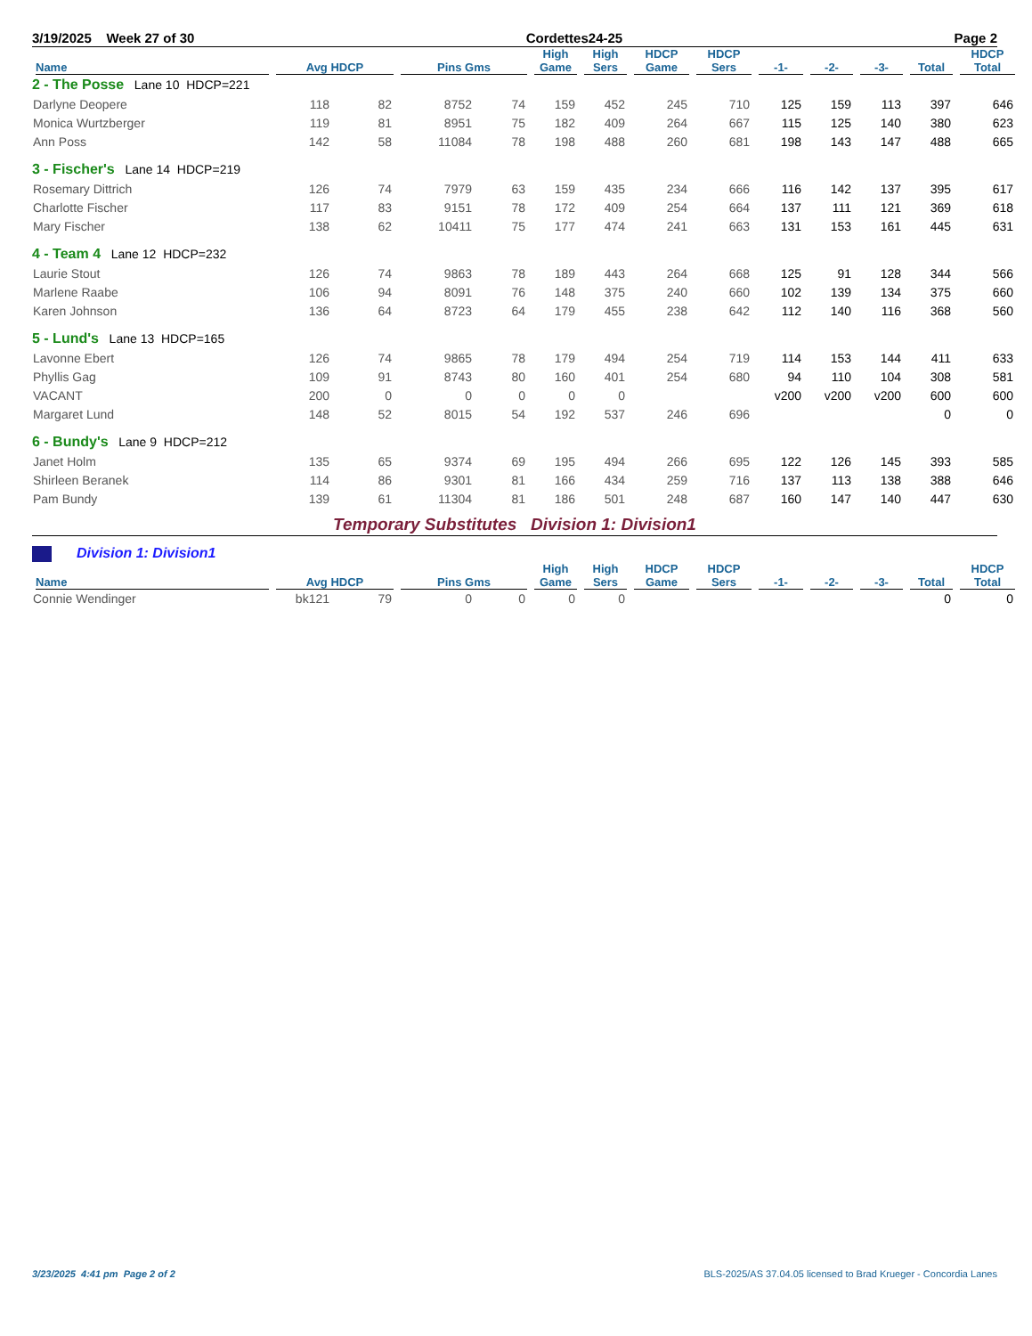3/19/2025 Week 27 of 30 Cordettes24-25 Page 2
| Name | Avg HDCP | | Pins Gms | | High Game | High Sers | HDCP Game | HDCP Sers | -1- | -2- | -3- | Total | HDCP Total |
| --- | --- | --- | --- | --- | --- | --- | --- | --- | --- | --- | --- | --- | --- |
| 2 - The Posse Lane 10 HDCP=221 | | | | | | | | | | | | | |
| Darlyne Deopere | 118 | 82 | 8752 | 74 | 159 | 452 | 245 | 710 | 125 | 159 | 113 | 397 | 646 |
| Monica Wurtzberger | 119 | 81 | 8951 | 75 | 182 | 409 | 264 | 667 | 115 | 125 | 140 | 380 | 623 |
| Ann Poss | 142 | 58 | 11084 | 78 | 198 | 488 | 260 | 681 | 198 | 143 | 147 | 488 | 665 |
| 3 - Fischer's Lane 14 HDCP=219 | | | | | | | | | | | | | |
| Rosemary Dittrich | 126 | 74 | 7979 | 63 | 159 | 435 | 234 | 666 | 116 | 142 | 137 | 395 | 617 |
| Charlotte Fischer | 117 | 83 | 9151 | 78 | 172 | 409 | 254 | 664 | 137 | 111 | 121 | 369 | 618 |
| Mary Fischer | 138 | 62 | 10411 | 75 | 177 | 474 | 241 | 663 | 131 | 153 | 161 | 445 | 631 |
| 4 - Team 4 Lane 12 HDCP=232 | | | | | | | | | | | | | |
| Laurie Stout | 126 | 74 | 9863 | 78 | 189 | 443 | 264 | 668 | 125 | 91 | 128 | 344 | 566 |
| Marlene Raabe | 106 | 94 | 8091 | 76 | 148 | 375 | 240 | 660 | 102 | 139 | 134 | 375 | 660 |
| Karen Johnson | 136 | 64 | 8723 | 64 | 179 | 455 | 238 | 642 | 112 | 140 | 116 | 368 | 560 |
| 5 - Lund's Lane 13 HDCP=165 | | | | | | | | | | | | | |
| Lavonne Ebert | 126 | 74 | 9865 | 78 | 179 | 494 | 254 | 719 | 114 | 153 | 144 | 411 | 633 |
| Phyllis Gag | 109 | 91 | 8743 | 80 | 160 | 401 | 254 | 680 | 94 | 110 | 104 | 308 | 581 |
| VACANT | 200 | 0 | 0 | 0 | 0 | 0 | | | v200 | v200 | v200 | 600 | 600 |
| Margaret Lund | 148 | 52 | 8015 | 54 | 192 | 537 | 246 | 696 | | | | 0 | 0 |
| 6 - Bundy's Lane 9 HDCP=212 | | | | | | | | | | | | | |
| Janet Holm | 135 | 65 | 9374 | 69 | 195 | 494 | 266 | 695 | 122 | 126 | 145 | 393 | 585 |
| Shirleen Beranek | 114 | 86 | 9301 | 81 | 166 | 434 | 259 | 716 | 137 | 113 | 138 | 388 | 646 |
| Pam Bundy | 139 | 61 | 11304 | 81 | 186 | 501 | 248 | 687 | 160 | 147 | 140 | 447 | 630 |
Temporary Substitutes Division 1: Division1
Division 1: Division1
| Name | Avg HDCP | | Pins Gms | | High Game | High Sers | HDCP Game | HDCP Sers | -1- | -2- | -3- | Total | HDCP Total |
| --- | --- | --- | --- | --- | --- | --- | --- | --- | --- | --- | --- | --- | --- |
| Connie Wendinger | bk121 | 79 | 0 | 0 | 0 | 0 | | | | | | 0 | 0 |
3/23/2025 4:41 pm Page 2 of 2 BLS-2025/AS 37.04.05 licensed to Brad Krueger - Concordia Lanes